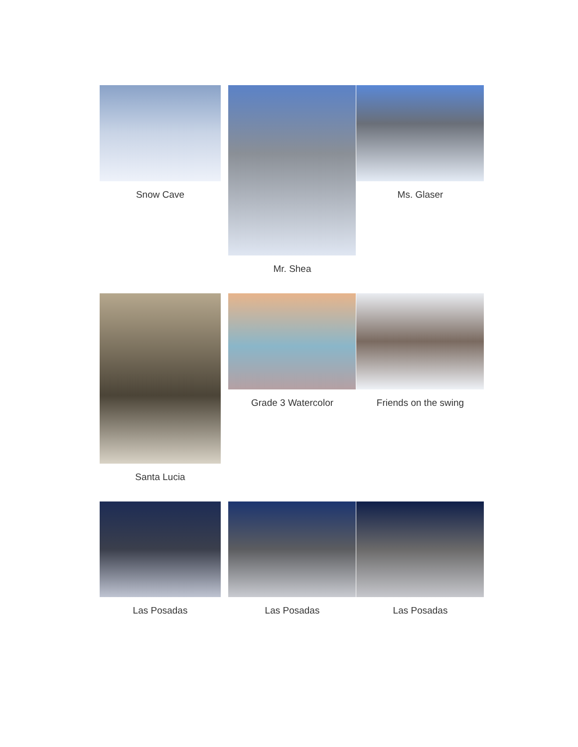Snow Cave Mr. Shea Ms. Glaser
Santa Lucia Grade 3 Watercolor Friends on the swing
Las Posadas Las Posadas Las Posadas